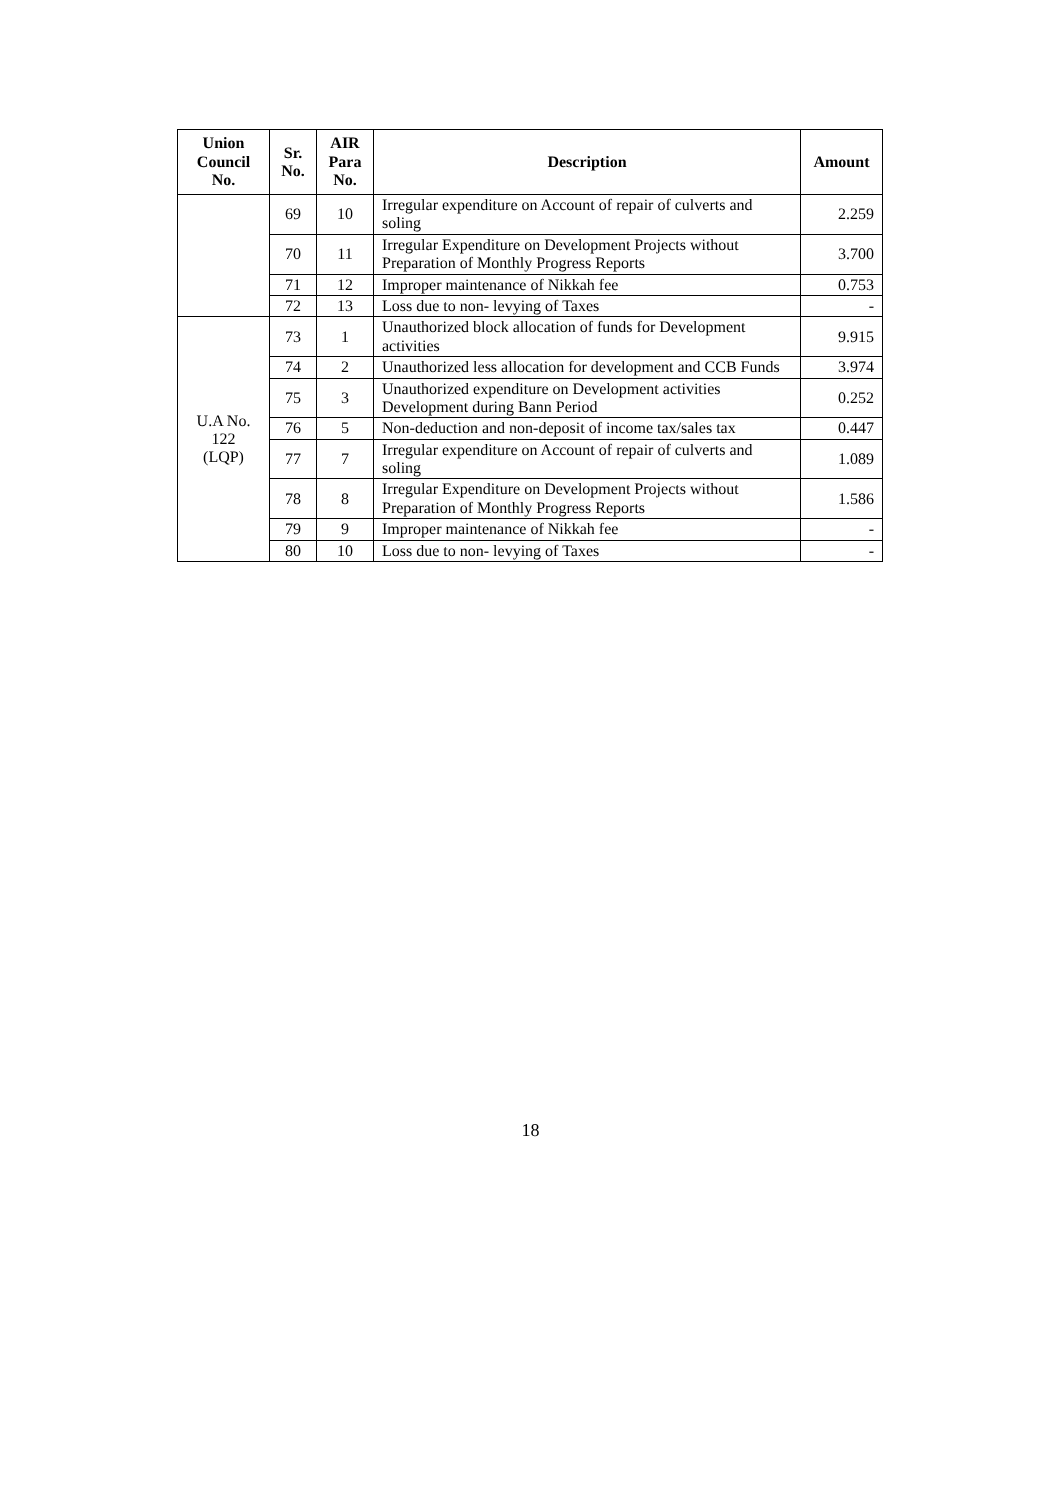| Union Council No. | Sr. No. | AIR Para No. | Description | Amount |
| --- | --- | --- | --- | --- |
| | 69 | 10 | Irregular expenditure on Account of repair of culverts and soling | 2.259 |
| | 70 | 11 | Irregular Expenditure on Development Projects without Preparation of Monthly Progress Reports | 3.700 |
| | 71 | 12 | Improper maintenance of Nikkah fee | 0.753 |
| | 72 | 13 | Loss due to non- levying of Taxes | - |
| U.A No. 122 (LQP) | 73 | 1 | Unauthorized block allocation of funds for Development activities | 9.915 |
| | 74 | 2 | Unauthorized less allocation for development and CCB Funds | 3.974 |
| | 75 | 3 | Unauthorized expenditure on Development activities Development during Bann Period | 0.252 |
| | 76 | 5 | Non-deduction and non-deposit of income tax/sales tax | 0.447 |
| | 77 | 7 | Irregular expenditure on Account of repair of culverts and soling | 1.089 |
| | 78 | 8 | Irregular Expenditure on Development Projects without Preparation of Monthly Progress Reports | 1.586 |
| | 79 | 9 | Improper maintenance of Nikkah fee | - |
| | 80 | 10 | Loss due to non- levying of Taxes | - |
18